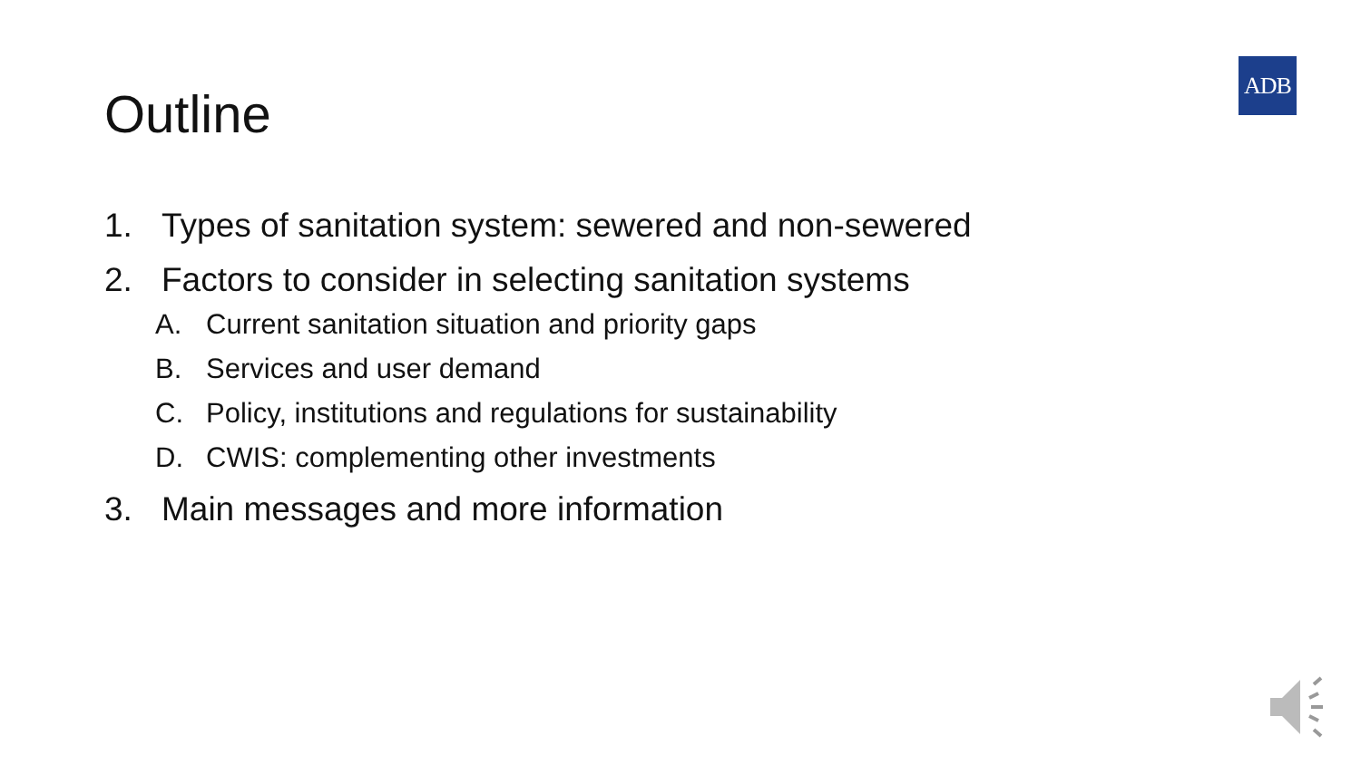Outline
ADB
1. Types of sanitation system: sewered and non-sewered
2. Factors to consider in selecting sanitation systems
A. Current sanitation situation and priority gaps
B. Services and user demand
C. Policy, institutions and regulations for sustainability
D. CWIS: complementing other investments
3. Main messages and more information